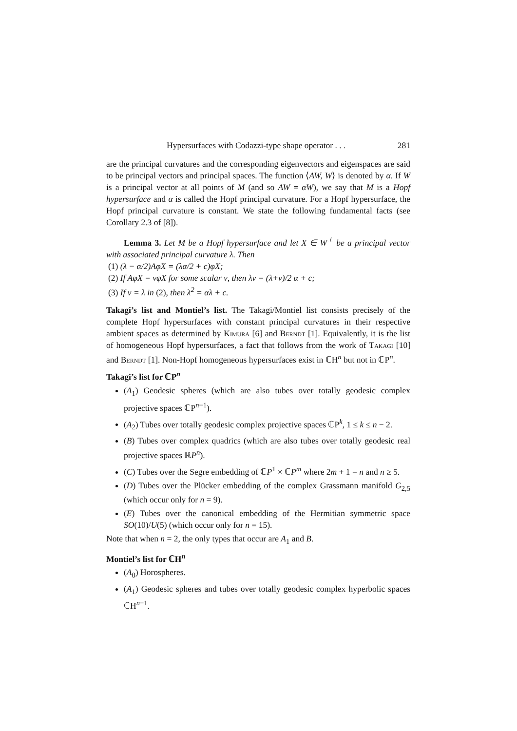Hypersurfaces with Codazzi-type shape operator . . . 281
are the principal curvatures and the corresponding eigenvectors and eigenspaces are said to be principal vectors and principal spaces. The function ⟨AW, W⟩ is denoted by α. If W is a principal vector at all points of M (and so AW = αW), we say that M is a Hopf hypersurface and α is called the Hopf principal curvature. For a Hopf hypersurface, the Hopf principal curvature is constant. We state the following fundamental facts (see Corollary 2.3 of [8]).
Lemma 3. Let M be a Hopf hypersurface and let X ∈ W<sup>⊥</sup> be a principal vector with associated principal curvature λ. Then
(1) (λ − α/2)AφX = (λα/2 + c)φX;
(2) If AφX = νφX for some scalar ν, then λν = (λ+ν)/2 α + c;
(3) If ν = λ in (2), then λ<sup>2</sup> = αλ + c.
Takagi’s list and Montiel’s list. The Takagi/Montiel list consists precisely of the complete Hopf hypersurfaces with constant principal curvatures in their respective ambient spaces as determined by Kimura [6] and Berndt [1]. Equivalently, it is the list of homogeneous Hopf hypersurfaces, a fact that follows from the work of Takagi [10] and Berndt [1]. Non-Hopf homogeneous hypersurfaces exist in ℂH<sup>n</sup> but not in ℂP<sup>n</sup>.
Takagi’s list for ℂP<sup>n</sup>
(A<sub>1</sub>) Geodesic spheres (which are also tubes over totally geodesic complex projective spaces ℂP<sup>n−1</sup>).
(A<sub>2</sub>) Tubes over totally geodesic complex projective spaces ℂP<sup>k</sup>, 1 ≤ k ≤ n − 2.
(B) Tubes over complex quadrics (which are also tubes over totally geodesic real projective spaces ℝP<sup>n</sup>).
(C) Tubes over the Segre embedding of ℂP<sup>1</sup> × ℂP<sup>m</sup> where 2m + 1 = n and n ≥ 5.
(D) Tubes over the Plücker embedding of the complex Grassmann manifold G<sub>2,5</sub> (which occur only for n = 9).
(E) Tubes over the canonical embedding of the Hermitian symmetric space SO(10)/U(5) (which occur only for n = 15).
Note that when n = 2, the only types that occur are A<sub>1</sub> and B.
Montiel’s list for ℂH<sup>n</sup>
(A<sub>0</sub>) Horospheres.
(A<sub>1</sub>) Geodesic spheres and tubes over totally geodesic complex hyperbolic spaces ℂH<sup>n−1</sup>.